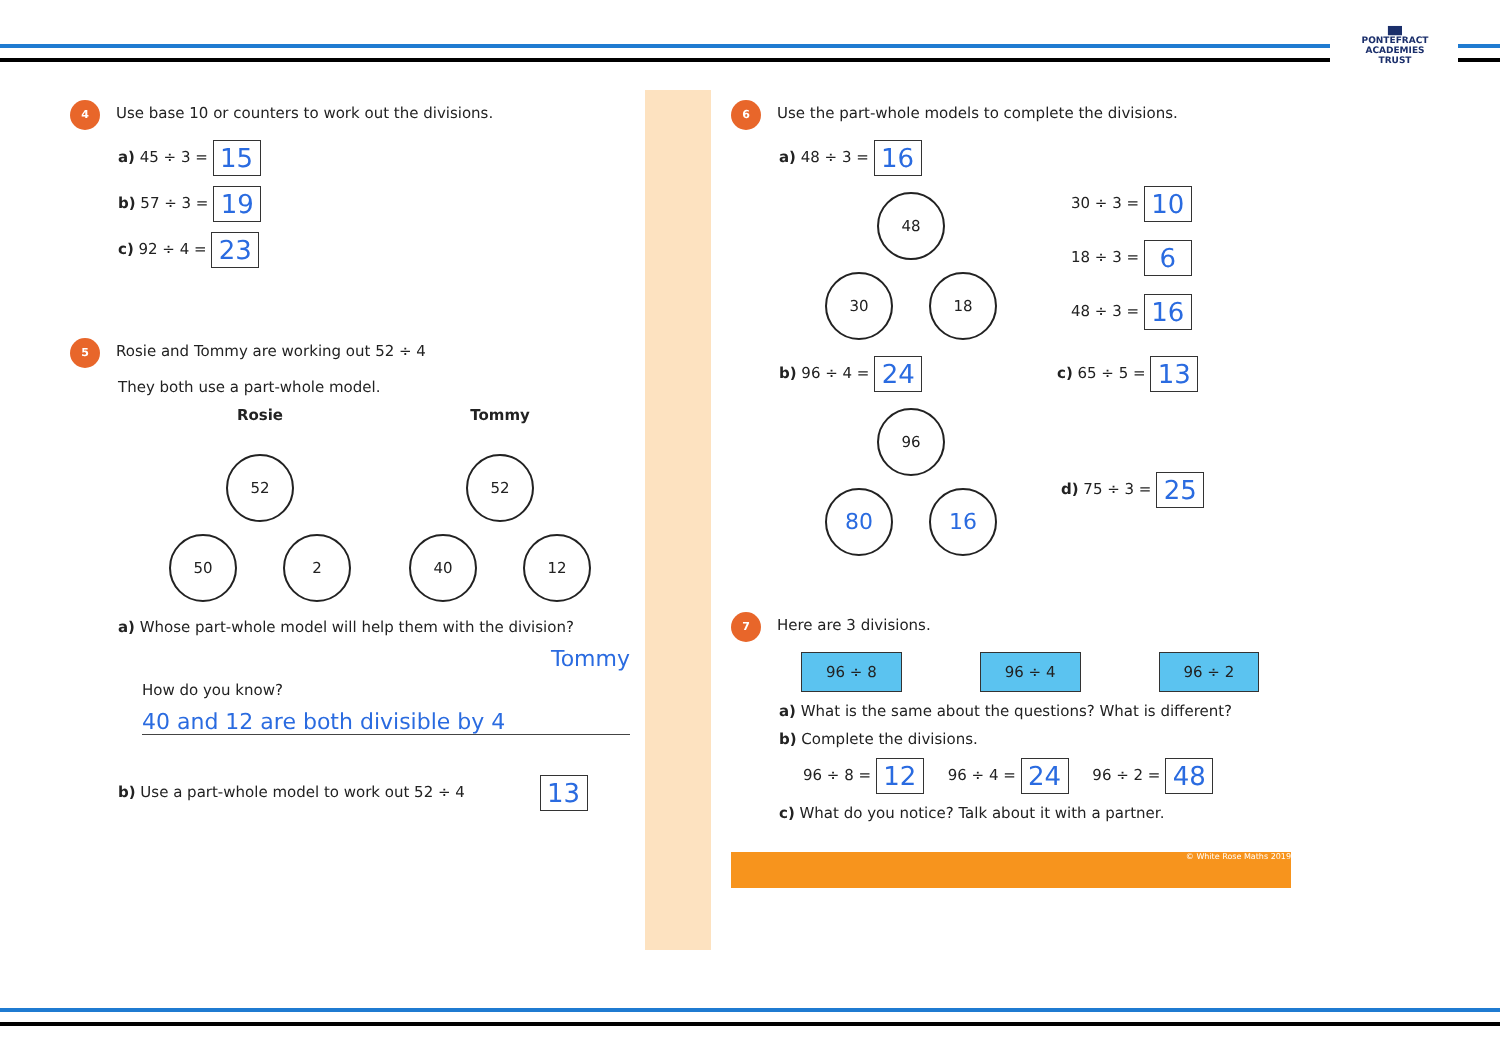▇▇
PONTEFRACT
ACADEMIES TRUST
4 Use base 10 or counters to work out the divisions.
a) 45 ÷ 3 = 15
b) 57 ÷ 3 = 19
c) 92 ÷ 4 = 23
5 Rosie and Tommy are working out 52 ÷ 4
They both use a part-whole model.
Rosie
52
50 2
Tommy
52
40 12
a) Whose part-whole model will help them with the division?
Tommy
How do you know?
40 and 12 are both divisible by 4
b) Use a part-whole model to work out 52 ÷ 4 13
6 Use the part-whole models to complete the divisions.
a) 48 ÷ 3 = 16
48
30 18
30 ÷ 3 = 10
18 ÷ 3 = 6
48 ÷ 3 = 16
b) 96 ÷ 4 = 24 c) 65 ÷ 5 = 13
96
80 16
d) 75 ÷ 3 = 25
7 Here are 3 divisions.
96 ÷ 8 96 ÷ 4 96 ÷ 2
a) What is the same about the questions? What is different?
b) Complete the divisions.
96 ÷ 8 = 12 96 ÷ 4 = 24 96 ÷ 2 = 48
c) What do you notice? Talk about it with a partner.
© White Rose Maths 2019